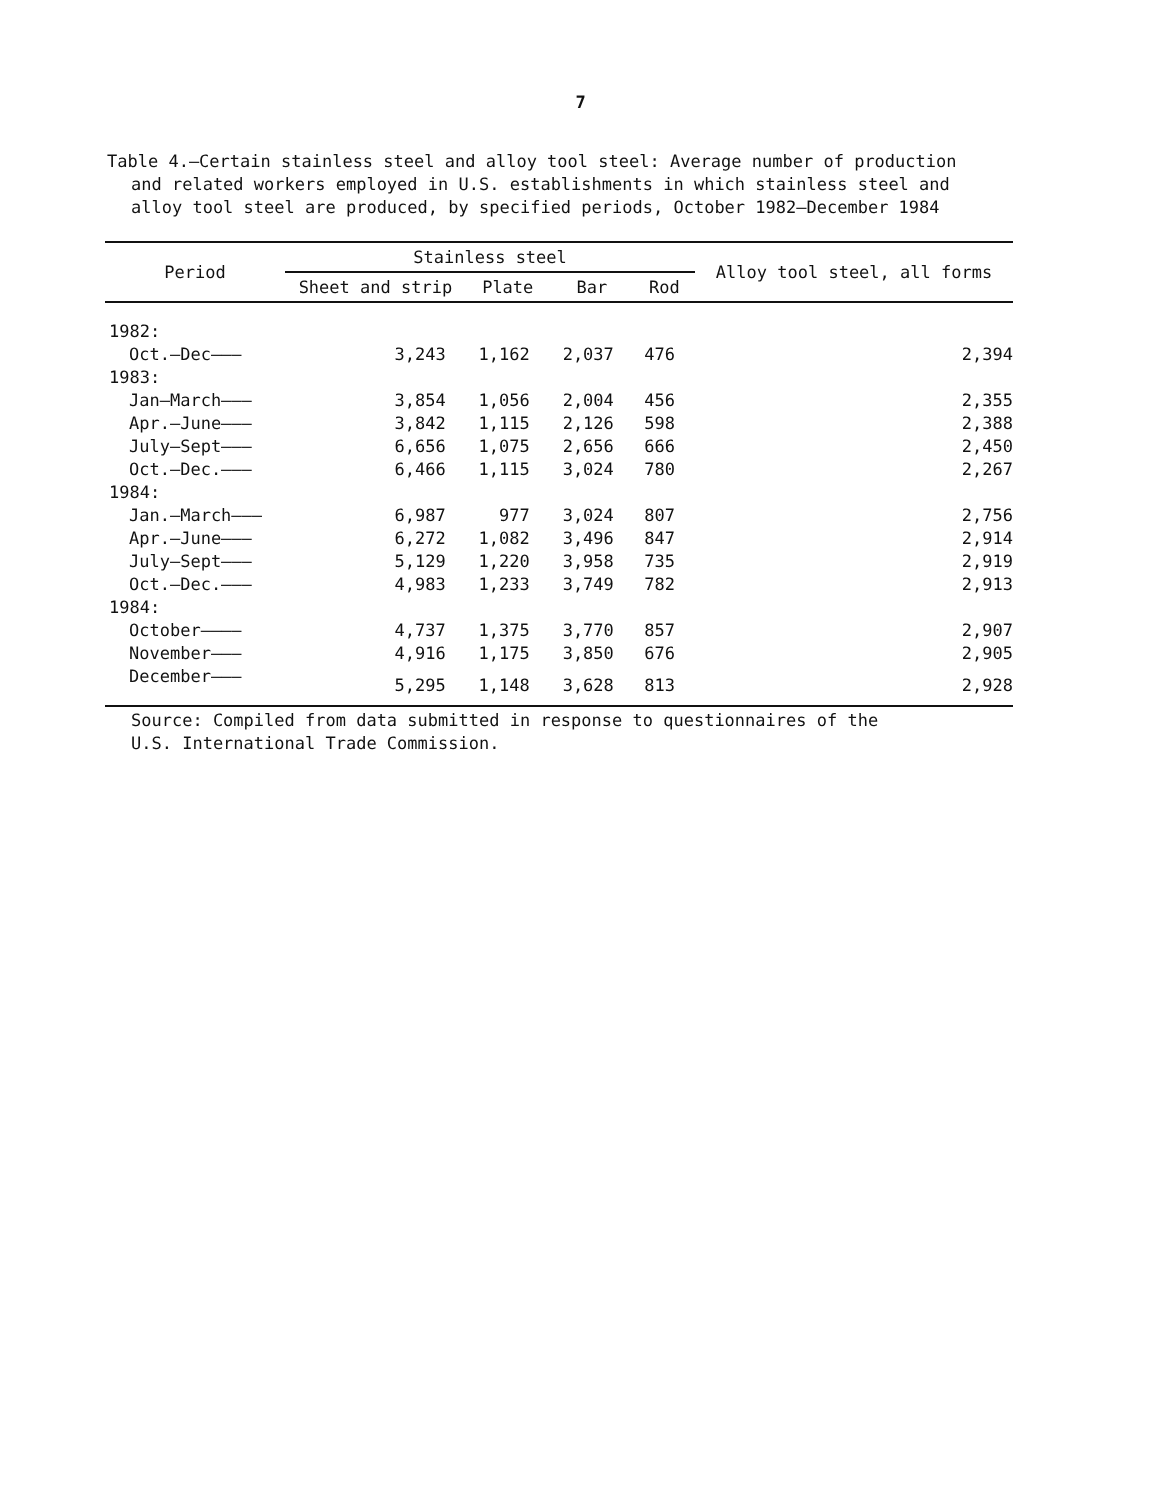7
Table 4.—Certain stainless steel and alloy tool steel: Average number of production and related workers employed in U.S. establishments in which stainless steel and alloy tool steel are produced, by specified periods, October 1982–December 1984
| Period | Stainless steel | | | | Alloy tool steel, all forms |
| --- | --- | --- | --- | --- | --- |
| | Sheet and strip | Plate | Bar | Rod | |
| 1982: | | | | | |
| Oct.–Dec——— | 3,243 | 1,162 | 2,037 | 476 | 2,394 |
| 1983: | | | | | |
| Jan–March——— | 3,854 | 1,056 | 2,004 | 456 | 2,355 |
| Apr.–June——— | 3,842 | 1,115 | 2,126 | 598 | 2,388 |
| July–Sept——— | 6,656 | 1,075 | 2,656 | 666 | 2,450 |
| Oct.–Dec.——— | 6,466 | 1,115 | 3,024 | 780 | 2,267 |
| 1984: | | | | | |
| Jan.–March——— | 6,987 | 977 | 3,024 | 807 | 2,756 |
| Apr.–June——— | 6,272 | 1,082 | 3,496 | 847 | 2,914 |
| July–Sept——— | 5,129 | 1,220 | 3,958 | 735 | 2,919 |
| Oct.–Dec.——— | 4,983 | 1,233 | 3,749 | 782 | 2,913 |
| 1984: | | | | | |
| October———— | 4,737 | 1,375 | 3,770 | 857 | 2,907 |
| November——— | 4,916 | 1,175 | 3,850 | 676 | 2,905 |
| December——— | 5,295 | 1,148 | 3,628 | 813 | 2,928 |
Source: Compiled from data submitted in response to questionnaires of the
U.S. International Trade Commission.